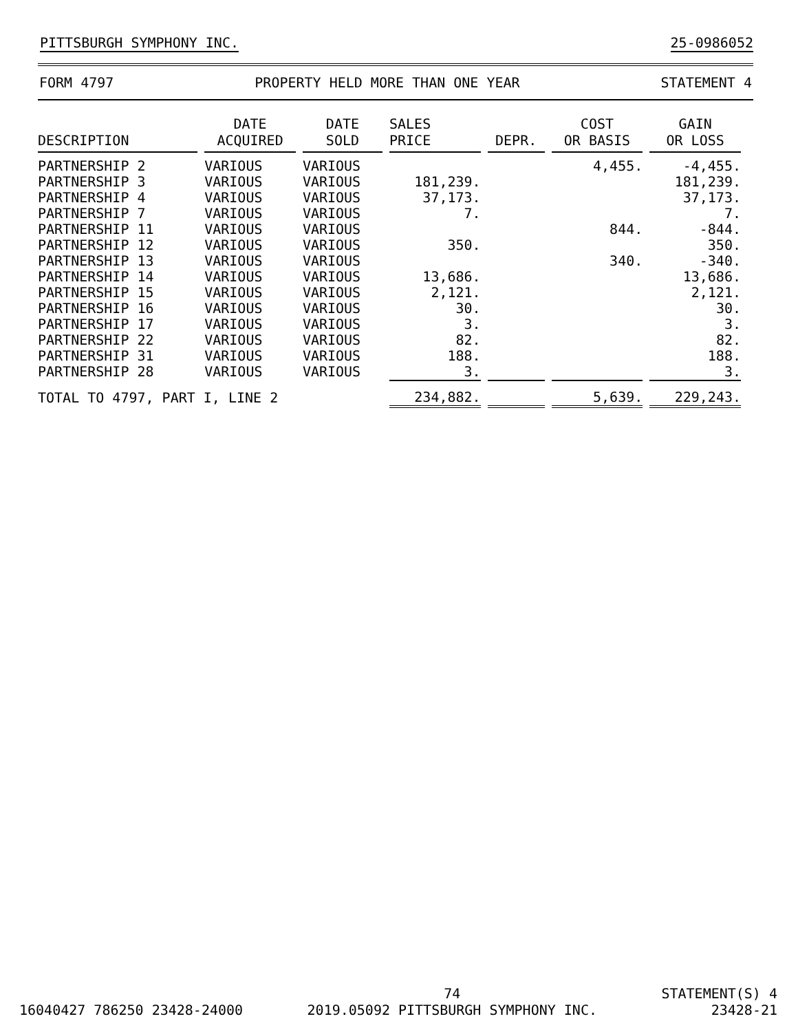PITTSBURGH SYMPHONY INC. 25-0986052
FORM 4797 PROPERTY HELD MORE THAN ONE YEAR STATEMENT 4
| DESCRIPTION | DATE ACQUIRED | DATE SOLD | SALES PRICE | DEPR. | COST OR BASIS | GAIN OR LOSS |
| --- | --- | --- | --- | --- | --- | --- |
| PARTNERSHIP 2 | VARIOUS | VARIOUS | | | 4,455. | -4,455. |
| PARTNERSHIP 3 | VARIOUS | VARIOUS | 181,239. | | | 181,239. |
| PARTNERSHIP 4 | VARIOUS | VARIOUS | 37,173. | | | 37,173. |
| PARTNERSHIP 7 | VARIOUS | VARIOUS | 7. | | | 7. |
| PARTNERSHIP 11 | VARIOUS | VARIOUS | | | 844. | -844. |
| PARTNERSHIP 12 | VARIOUS | VARIOUS | 350. | | | 350. |
| PARTNERSHIP 13 | VARIOUS | VARIOUS | | | 340. | -340. |
| PARTNERSHIP 14 | VARIOUS | VARIOUS | 13,686. | | | 13,686. |
| PARTNERSHIP 15 | VARIOUS | VARIOUS | 2,121. | | | 2,121. |
| PARTNERSHIP 16 | VARIOUS | VARIOUS | 30. | | | 30. |
| PARTNERSHIP 17 | VARIOUS | VARIOUS | 3. | | | 3. |
| PARTNERSHIP 22 | VARIOUS | VARIOUS | 82. | | | 82. |
| PARTNERSHIP 31 | VARIOUS | VARIOUS | 188. | | | 188. |
| PARTNERSHIP 28 | VARIOUS | VARIOUS | 3. | | | 3. |
| TOTAL TO 4797, PART I, LINE 2 | | | 234,882. | | 5,639. | 229,243. |
16040427 786250 23428-24000 74
2019.05092 PITTSBURGH SYMPHONY INC. STATEMENT(S) 4
23428-21